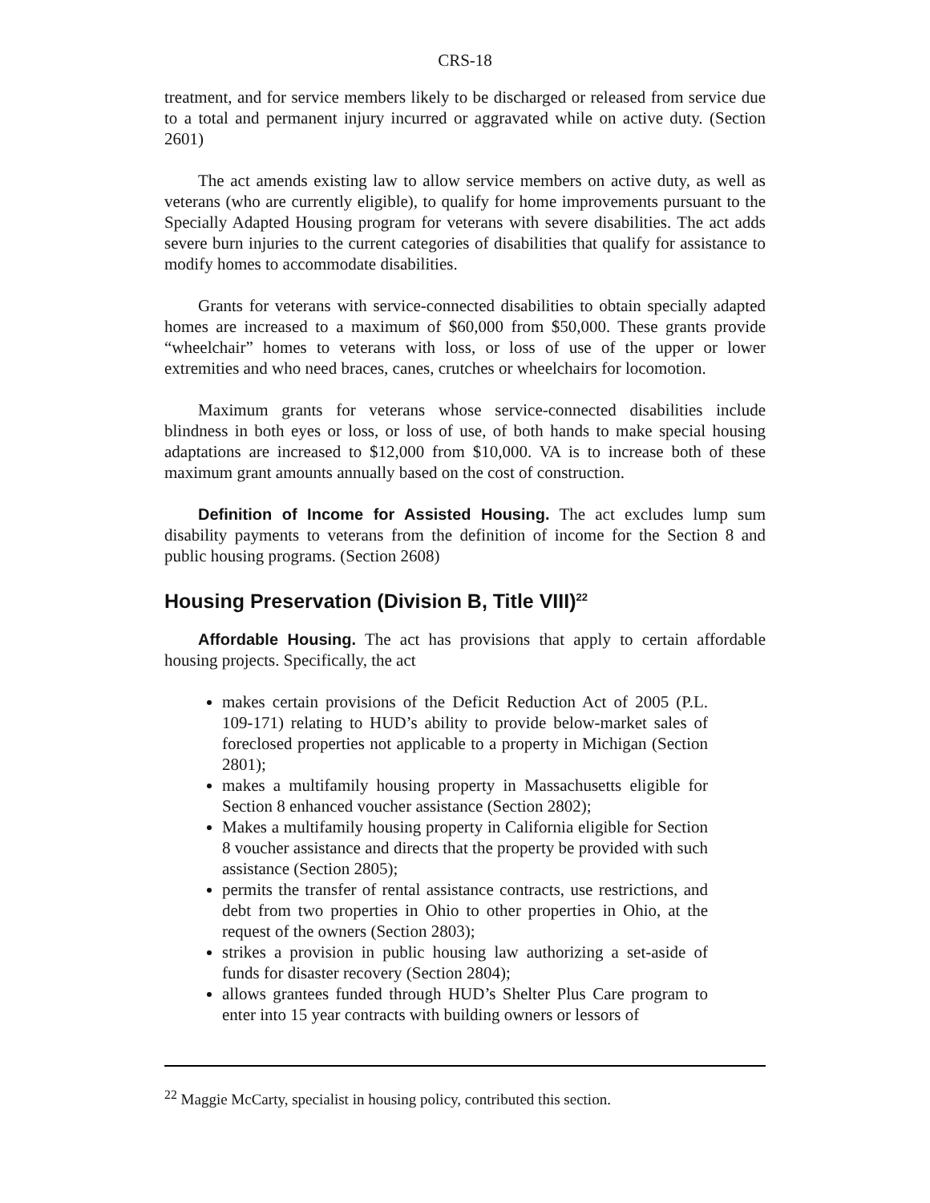CRS-18
treatment, and for service members likely to be discharged or released from service due to a total and permanent injury incurred or aggravated while on active duty. (Section 2601)
The act amends existing law to allow service members on active duty, as well as veterans (who are currently eligible), to qualify for home improvements pursuant to the Specially Adapted Housing program for veterans with severe disabilities. The act adds severe burn injuries to the current categories of disabilities that qualify for assistance to modify homes to accommodate disabilities.
Grants for veterans with service-connected disabilities to obtain specially adapted homes are increased to a maximum of $60,000 from $50,000. These grants provide “wheelchair” homes to veterans with loss, or loss of use of the upper or lower extremities and who need braces, canes, crutches or wheelchairs for locomotion.
Maximum grants for veterans whose service-connected disabilities include blindness in both eyes or loss, or loss of use, of both hands to make special housing adaptations are increased to $12,000 from $10,000. VA is to increase both of these maximum grant amounts annually based on the cost of construction.
Definition of Income for Assisted Housing. The act excludes lump sum disability payments to veterans from the definition of income for the Section 8 and public housing programs. (Section 2608)
Housing Preservation (Division B, Title VIII)<sup>22</sup>
Affordable Housing. The act has provisions that apply to certain affordable housing projects. Specifically, the act
makes certain provisions of the Deficit Reduction Act of 2005 (P.L. 109-171) relating to HUD’s ability to provide below-market sales of foreclosed properties not applicable to a property in Michigan (Section 2801);
makes a multifamily housing property in Massachusetts eligible for Section 8 enhanced voucher assistance (Section 2802);
Makes a multifamily housing property in California eligible for Section 8 voucher assistance and directs that the property be provided with such assistance (Section 2805);
permits the transfer of rental assistance contracts, use restrictions, and debt from two properties in Ohio to other properties in Ohio, at the request of the owners (Section 2803);
strikes a provision in public housing law authorizing a set-aside of funds for disaster recovery (Section 2804);
allows grantees funded through HUD’s Shelter Plus Care program to enter into 15 year contracts with building owners or lessors of
<sup>22</sup> Maggie McCarty, specialist in housing policy, contributed this section.